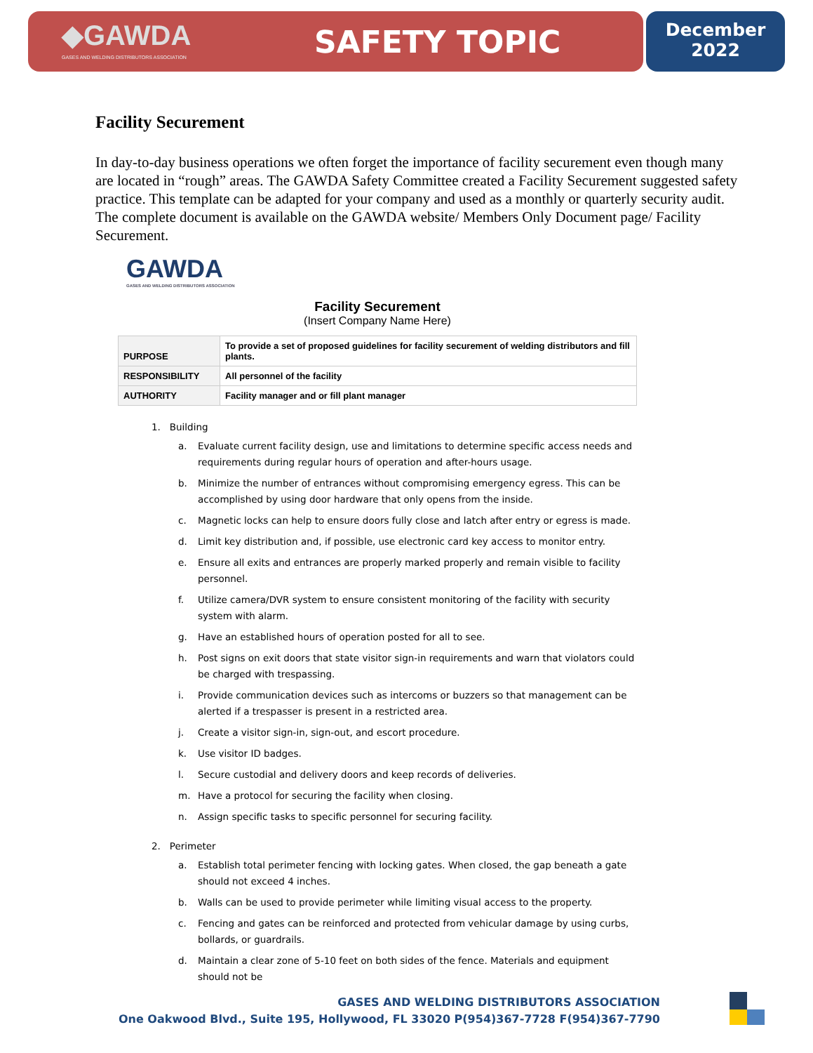◆GAWDA
GASES AND WELDING DISTRIBUTORS ASSOCIATION
SAFETY TOPIC
December
2022
Facility Securement
In day-to-day business operations we often forget the importance of facility securement even though many are located in “rough” areas. The GAWDA Safety Committee created a Facility Securement suggested safety practice. This template can be adapted for your company and used as a monthly or quarterly security audit. The complete document is available on the GAWDA website/ Members Only Document page/ Facility Securement.
GAWDA
GASES AND WELDING DISTRIBUTORS ASSOCIATION
Facility Securement
(Insert Company Name Here)
| PURPOSE | To provide a set of proposed guidelines for facility securement of welding distributors and fill plants. |
| RESPONSIBILITY | All personnel of the facility |
| AUTHORITY | Facility manager and or fill plant manager |
1. Building
a. Evaluate current facility design, use and limitations to determine specific access needs and requirements during regular hours of operation and after-hours usage.
b. Minimize the number of entrances without compromising emergency egress. This can be accomplished by using door hardware that only opens from the inside.
c. Magnetic locks can help to ensure doors fully close and latch after entry or egress is made.
d. Limit key distribution and, if possible, use electronic card key access to monitor entry.
e. Ensure all exits and entrances are properly marked properly and remain visible to facility personnel.
f. Utilize camera/DVR system to ensure consistent monitoring of the facility with security system with alarm.
g. Have an established hours of operation posted for all to see.
h. Post signs on exit doors that state visitor sign-in requirements and warn that violators could be charged with trespassing.
i. Provide communication devices such as intercoms or buzzers so that management can be alerted if a trespasser is present in a restricted area.
j. Create a visitor sign-in, sign-out, and escort procedure.
k. Use visitor ID badges.
l. Secure custodial and delivery doors and keep records of deliveries.
m. Have a protocol for securing the facility when closing.
n. Assign specific tasks to specific personnel for securing facility.
2. Perimeter
a. Establish total perimeter fencing with locking gates. When closed, the gap beneath a gate should not exceed 4 inches.
b. Walls can be used to provide perimeter while limiting visual access to the property.
c. Fencing and gates can be reinforced and protected from vehicular damage by using curbs, bollards, or guardrails.
d. Maintain a clear zone of 5-10 feet on both sides of the fence. Materials and equipment should not be
GASES AND WELDING DISTRIBUTORS ASSOCIATION
One Oakwood Blvd., Suite 195, Hollywood, FL 33020 P(954)367-7728 F(954)367-7790